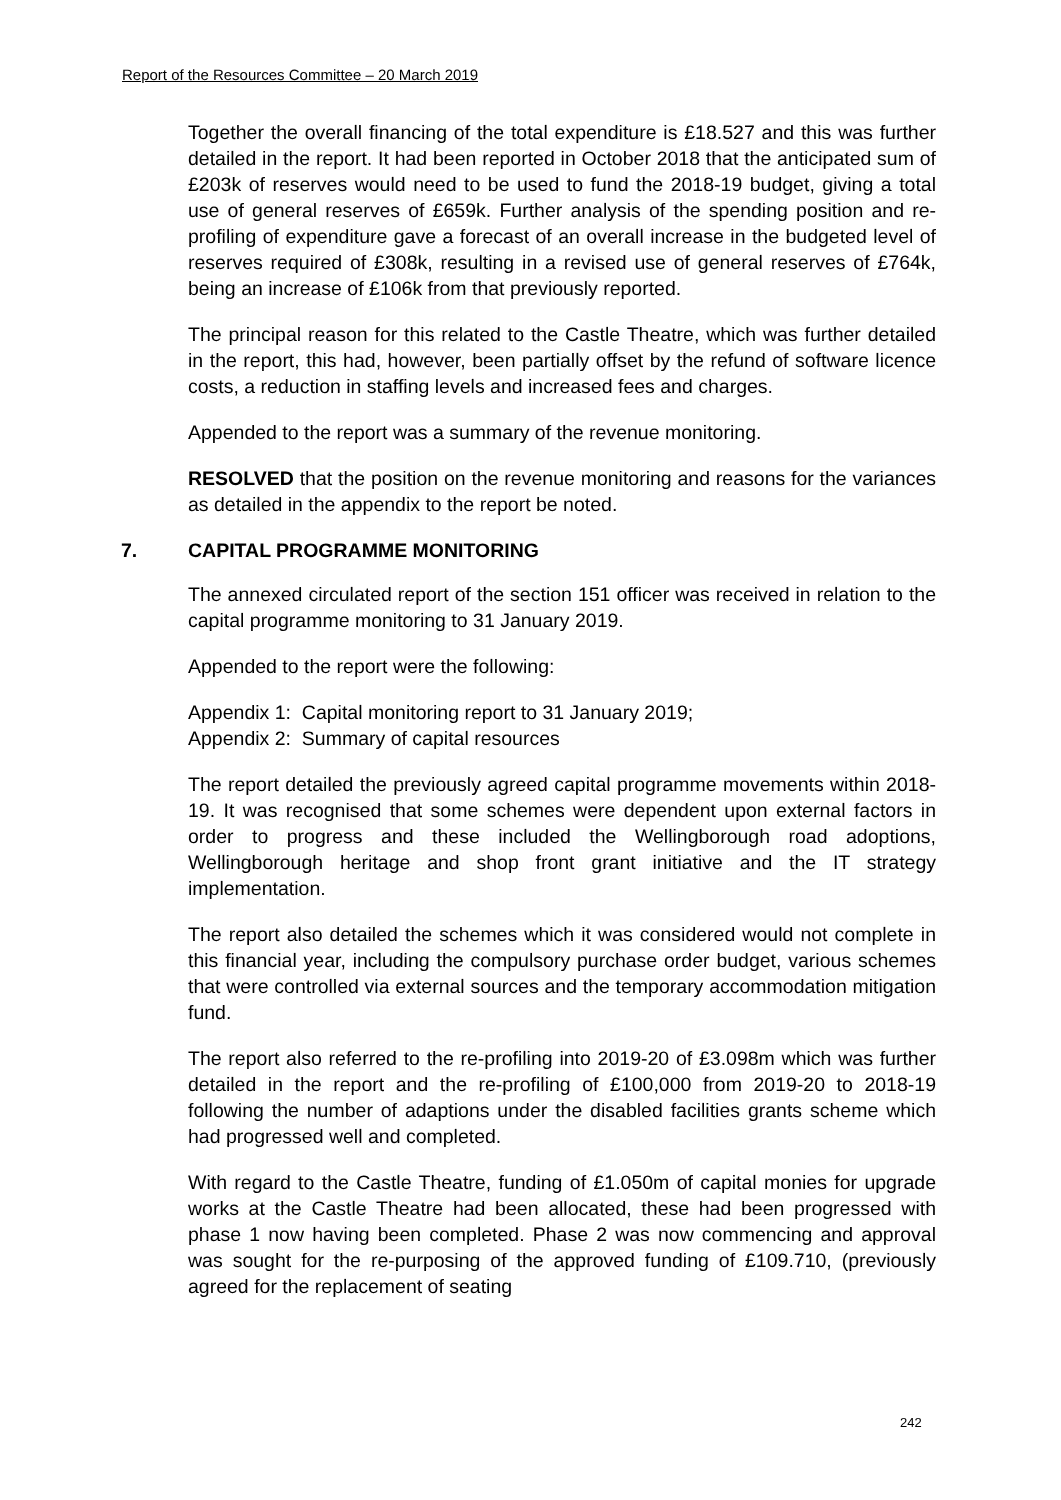Report of the Resources Committee – 20 March 2019
Together the overall financing of the total expenditure is £18.527 and this was further detailed in the report. It had been reported in October 2018 that the anticipated sum of £203k of reserves would need to be used to fund the 2018-19 budget, giving a total use of general reserves of £659k. Further analysis of the spending position and re-profiling of expenditure gave a forecast of an overall increase in the budgeted level of reserves required of £308k, resulting in a revised use of general reserves of £764k, being an increase of £106k from that previously reported.
The principal reason for this related to the Castle Theatre, which was further detailed in the report, this had, however, been partially offset by the refund of software licence costs, a reduction in staffing levels and increased fees and charges.
Appended to the report was a summary of the revenue monitoring.
RESOLVED that the position on the revenue monitoring and reasons for the variances as detailed in the appendix to the report be noted.
7. CAPITAL PROGRAMME MONITORING
The annexed circulated report of the section 151 officer was received in relation to the capital programme monitoring to 31 January 2019.
Appended to the report were the following:
Appendix 1: Capital monitoring report to 31 January 2019;
Appendix 2: Summary of capital resources
The report detailed the previously agreed capital programme movements within 2018-19. It was recognised that some schemes were dependent upon external factors in order to progress and these included the Wellingborough road adoptions, Wellingborough heritage and shop front grant initiative and the IT strategy implementation.
The report also detailed the schemes which it was considered would not complete in this financial year, including the compulsory purchase order budget, various schemes that were controlled via external sources and the temporary accommodation mitigation fund.
The report also referred to the re-profiling into 2019-20 of £3.098m which was further detailed in the report and the re-profiling of £100,000 from 2019-20 to 2018-19 following the number of adaptions under the disabled facilities grants scheme which had progressed well and completed.
With regard to the Castle Theatre, funding of £1.050m of capital monies for upgrade works at the Castle Theatre had been allocated, these had been progressed with phase 1 now having been completed. Phase 2 was now commencing and approval was sought for the re-purposing of the approved funding of £109.710, (previously agreed for the replacement of seating
242